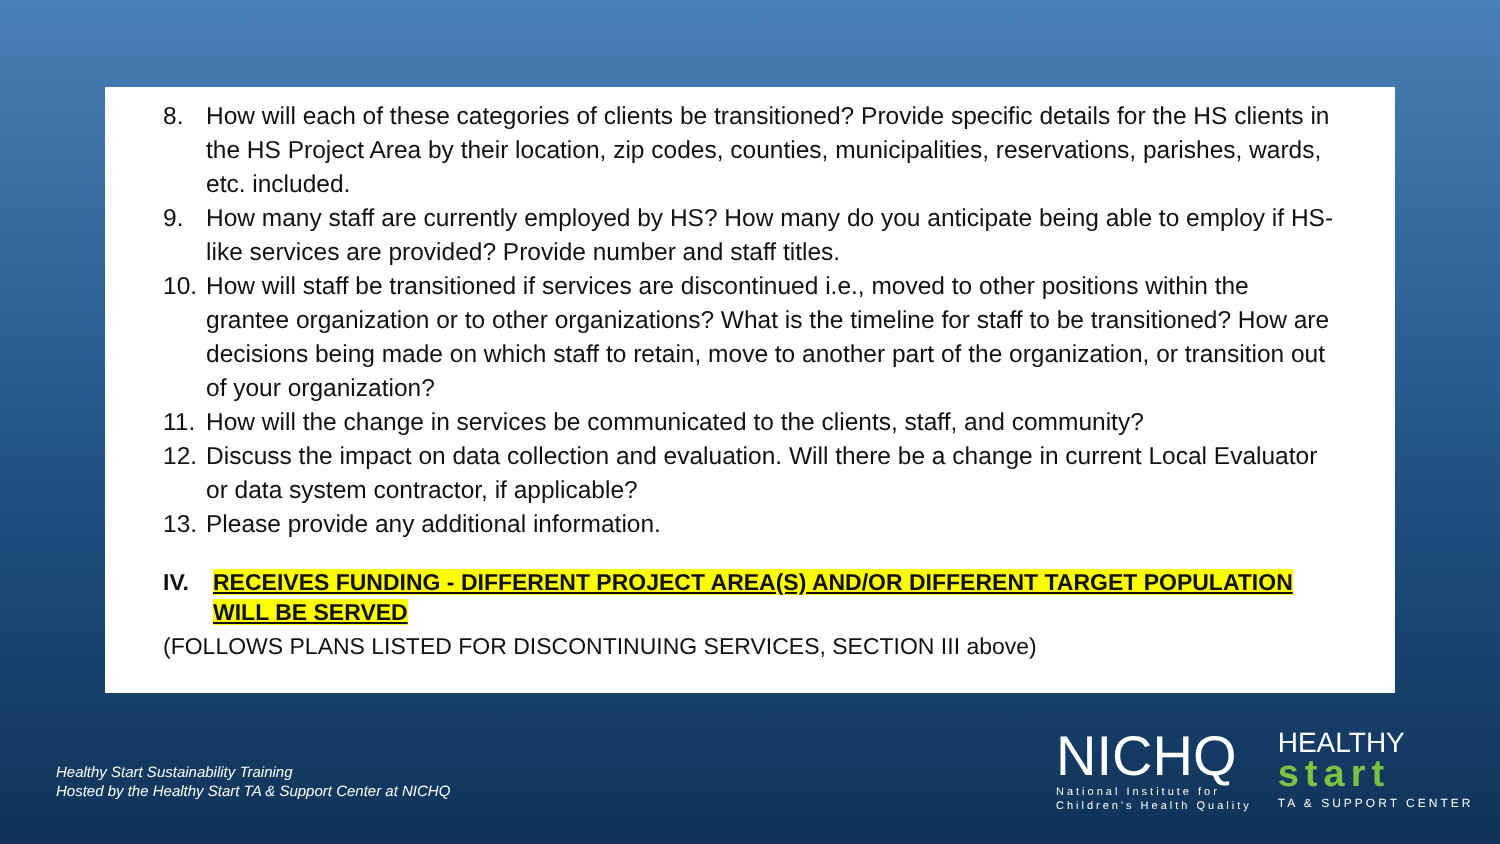8. How will each of these categories of clients be transitioned? Provide specific details for the HS clients in the HS Project Area by their location, zip codes, counties, municipalities, reservations, parishes, wards, etc. included.
9. How many staff are currently employed by HS? How many do you anticipate being able to employ if HS- like services are provided? Provide number and staff titles.
10.
How will staff be transitioned if services are discontinued i.e., moved to other positions within the grantee organization or to other organizations? What is the timeline for staff to be transitioned? How are decisions being made on which staff to retain, move to another part of the organization, or transition out of your organization?
11.
How will the change in services be communicated to the clients, staff, and community?
12.
Discuss the impact on data collection and evaluation. Will there be a change in current Local Evaluator or data system contractor, if applicable?
13.
Please provide any additional information.
IV. RECEIVES FUNDING - DIFFERENT PROJECT AREA(S) AND/OR DIFFERENT TARGET POPULATION WILL BE SERVED
(FOLLOWS PLANS LISTED FOR DISCONTINUING SERVICES, SECTION III above)
Healthy Start Sustainability Training
Hosted by the Healthy Start TA & Support Center at NICHQ
NICHQ
National Institute for
Children's Health Quality
HEALTHY
start
TA & SUPPORT CENTER